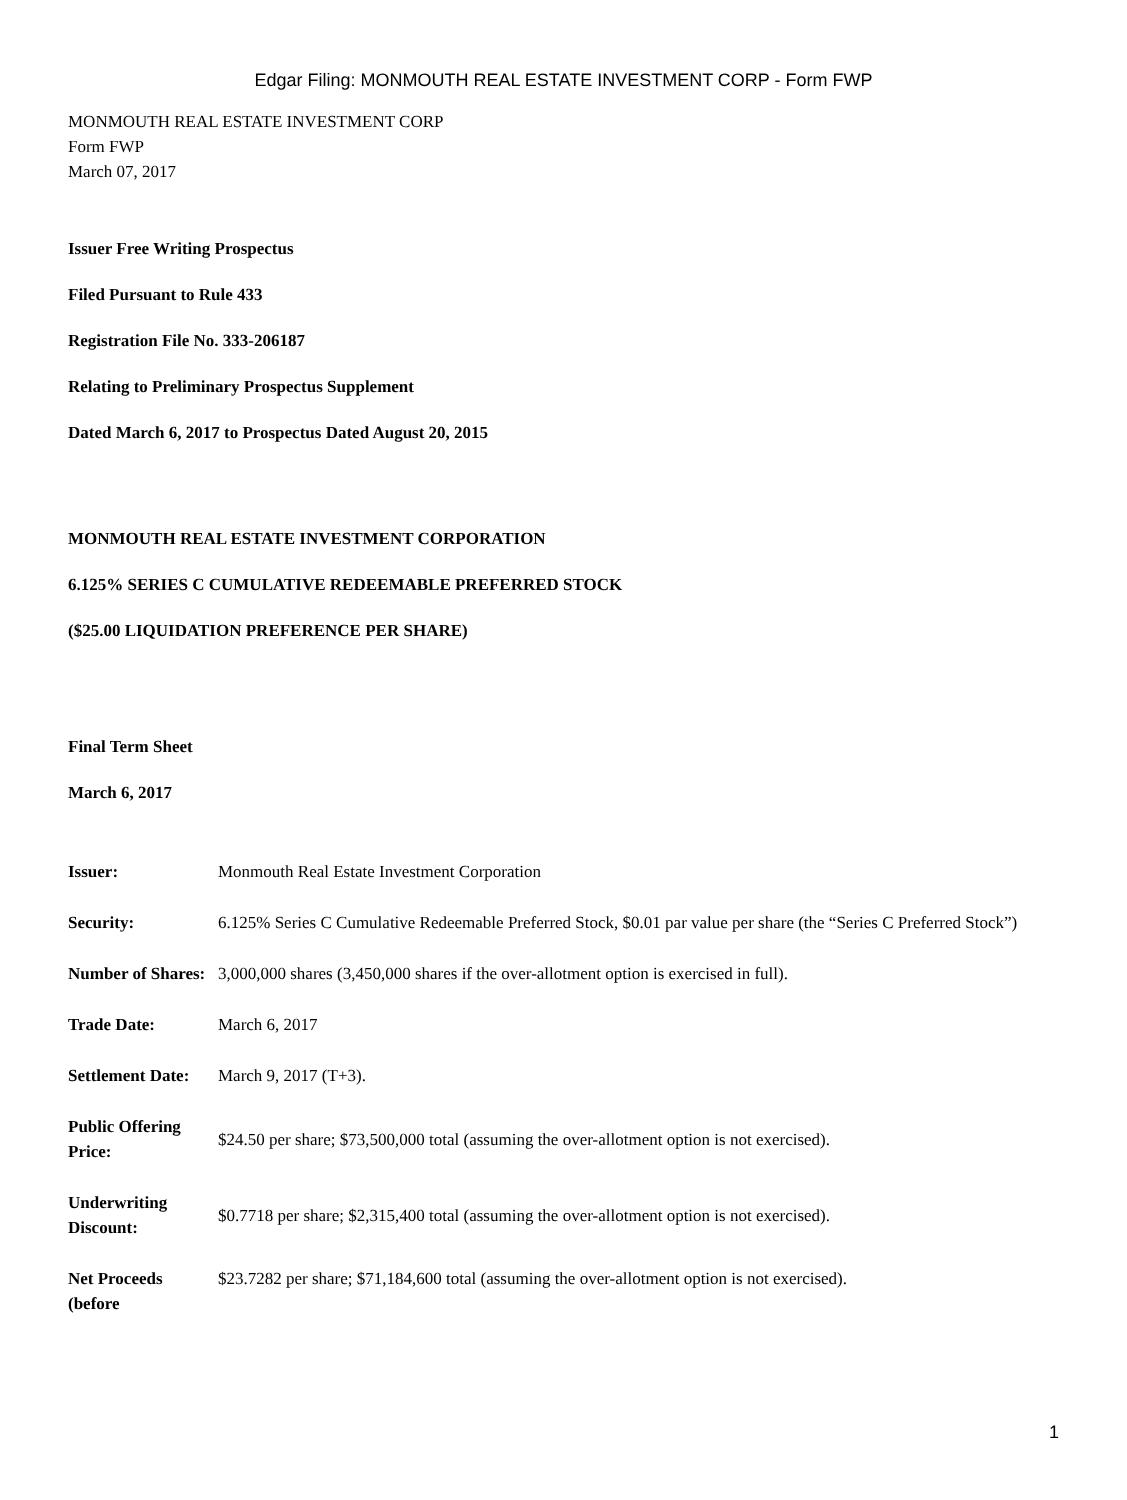Edgar Filing: MONMOUTH REAL ESTATE INVESTMENT CORP - Form FWP
MONMOUTH REAL ESTATE INVESTMENT CORP
Form FWP
March 07, 2017
Issuer Free Writing Prospectus
Filed Pursuant to Rule 433
Registration File No. 333-206187
Relating to Preliminary Prospectus Supplement
Dated March 6, 2017 to Prospectus Dated August 20, 2015
MONMOUTH REAL ESTATE INVESTMENT CORPORATION
6.125% SERIES C CUMULATIVE REDEEMABLE PREFERRED STOCK
($25.00 LIQUIDATION PREFERENCE PER SHARE)
Final Term Sheet
March 6, 2017
| Issuer: | Monmouth Real Estate Investment Corporation |
| Security: | 6.125% Series C Cumulative Redeemable Preferred Stock, $0.01 par value per share (the “Series C Preferred Stock”) |
| Number of Shares: | 3,000,000 shares (3,450,000 shares if the over-allotment option is exercised in full). |
| Trade Date: | March 6, 2017 |
| Settlement Date: | March 9, 2017 (T+3). |
| Public Offering Price: | $24.50 per share; $73,500,000 total (assuming the over-allotment option is not exercised). |
| Underwriting Discount: | $0.7718 per share; $2,315,400 total (assuming the over-allotment option is not exercised). |
| Net Proceeds (before | $23.7282 per share; $71,184,600 total (assuming the over-allotment option is not exercised). |
1